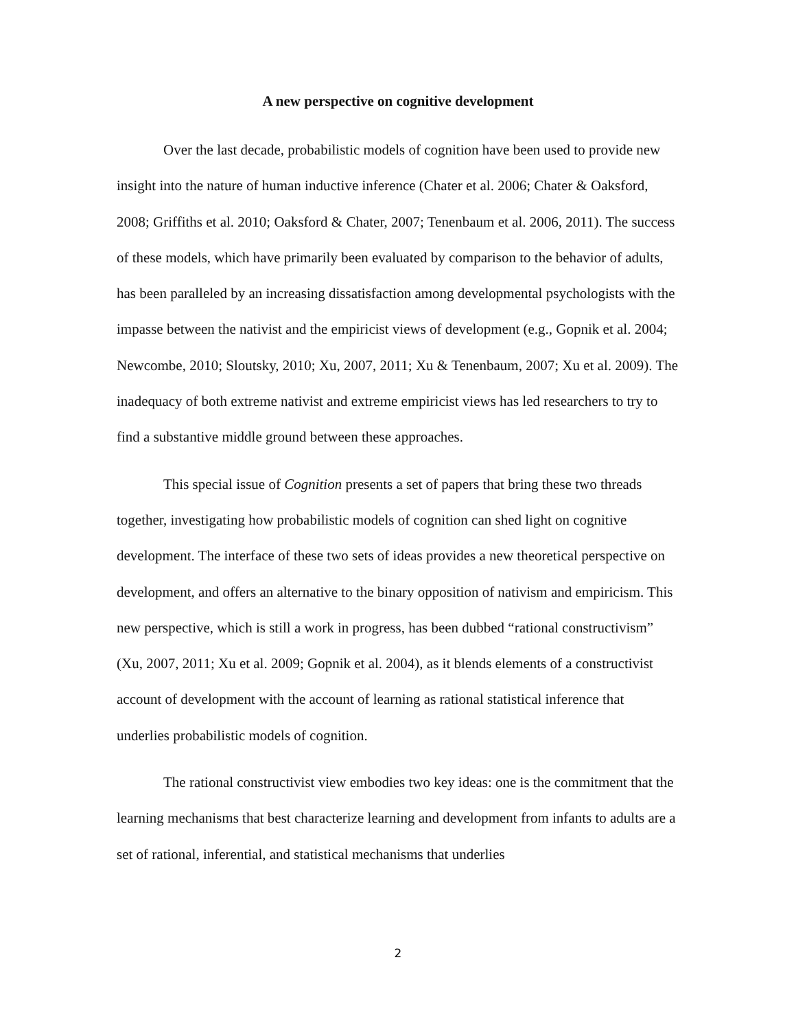A new perspective on cognitive development
Over the last decade, probabilistic models of cognition have been used to provide new insight into the nature of human inductive inference (Chater et al. 2006; Chater & Oaksford, 2008; Griffiths et al. 2010; Oaksford & Chater, 2007; Tenenbaum et al. 2006, 2011). The success of these models, which have primarily been evaluated by comparison to the behavior of adults, has been paralleled by an increasing dissatisfaction among developmental psychologists with the impasse between the nativist and the empiricist views of development (e.g., Gopnik et al. 2004; Newcombe, 2010; Sloutsky, 2010; Xu, 2007, 2011; Xu & Tenenbaum, 2007; Xu et al. 2009). The inadequacy of both extreme nativist and extreme empiricist views has led researchers to try to find a substantive middle ground between these approaches.
This special issue of Cognition presents a set of papers that bring these two threads together, investigating how probabilistic models of cognition can shed light on cognitive development. The interface of these two sets of ideas provides a new theoretical perspective on development, and offers an alternative to the binary opposition of nativism and empiricism. This new perspective, which is still a work in progress, has been dubbed “rational constructivism” (Xu, 2007, 2011; Xu et al. 2009; Gopnik et al. 2004), as it blends elements of a constructivist account of development with the account of learning as rational statistical inference that underlies probabilistic models of cognition.
The rational constructivist view embodies two key ideas: one is the commitment that the learning mechanisms that best characterize learning and development from infants to adults are a set of rational, inferential, and statistical mechanisms that underlies
2